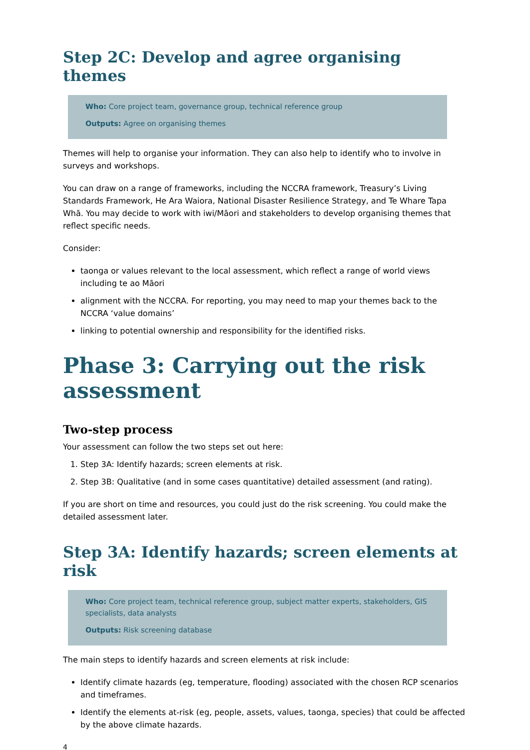Step 2C: Develop and agree organising themes
Who: Core project team, governance group, technical reference group
Outputs: Agree on organising themes
Themes will help to organise your information. They can also help to identify who to involve in surveys and workshops.
You can draw on a range of frameworks, including the NCCRA framework, Treasury’s Living Standards Framework, He Ara Waiora, National Disaster Resilience Strategy, and Te Whare Tapa Whā. You may decide to work with iwi/Māori and stakeholders to develop organising themes that reflect specific needs.
Consider:
taonga or values relevant to the local assessment, which reflect a range of world views including te ao Māori
alignment with the NCCRA. For reporting, you may need to map your themes back to the NCCRA ‘value domains’
linking to potential ownership and responsibility for the identified risks.
Phase 3: Carrying out the risk assessment
Two-step process
Your assessment can follow the two steps set out here:
1. Step 3A: Identify hazards; screen elements at risk.
2. Step 3B: Qualitative (and in some cases quantitative) detailed assessment (and rating).
If you are short on time and resources, you could just do the risk screening. You could make the detailed assessment later.
Step 3A: Identify hazards; screen elements at risk
Who: Core project team, technical reference group, subject matter experts, stakeholders, GIS specialists, data analysts
Outputs: Risk screening database
The main steps to identify hazards and screen elements at risk include:
Identify climate hazards (eg, temperature, flooding) associated with the chosen RCP scenarios and timeframes.
Identify the elements at-risk (eg, people, assets, values, taonga, species) that could be affected by the above climate hazards.
4